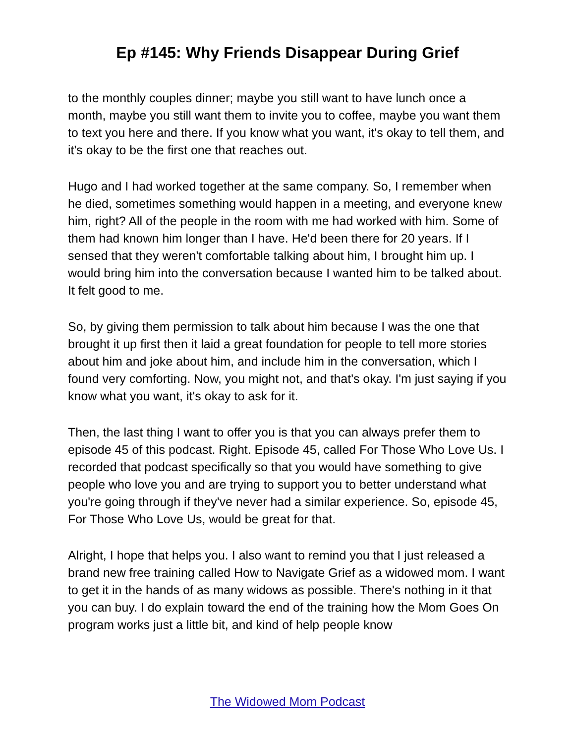Ep #145: Why Friends Disappear During Grief
to the monthly couples dinner; maybe you still want to have lunch once a month, maybe you still want them to invite you to coffee, maybe you want them to text you here and there. If you know what you want, it's okay to tell them, and it's okay to be the first one that reaches out.
Hugo and I had worked together at the same company. So, I remember when he died, sometimes something would happen in a meeting, and everyone knew him, right? All of the people in the room with me had worked with him. Some of them had known him longer than I have. He'd been there for 20 years. If I sensed that they weren't comfortable talking about him, I brought him up. I would bring him into the conversation because I wanted him to be talked about. It felt good to me.
So, by giving them permission to talk about him because I was the one that brought it up first then it laid a great foundation for people to tell more stories about him and joke about him, and include him in the conversation, which I found very comforting. Now, you might not, and that's okay. I'm just saying if you know what you want, it's okay to ask for it.
Then, the last thing I want to offer you is that you can always prefer them to episode 45 of this podcast. Right. Episode 45, called For Those Who Love Us. I recorded that podcast specifically so that you would have something to give people who love you and are trying to support you to better understand what you're going through if they've never had a similar experience. So, episode 45, For Those Who Love Us, would be great for that.
Alright, I hope that helps you. I also want to remind you that I just released a brand new free training called How to Navigate Grief as a widowed mom. I want to get it in the hands of as many widows as possible. There's nothing in it that you can buy. I do explain toward the end of the training how the Mom Goes On program works just a little bit, and kind of help people know
The Widowed Mom Podcast